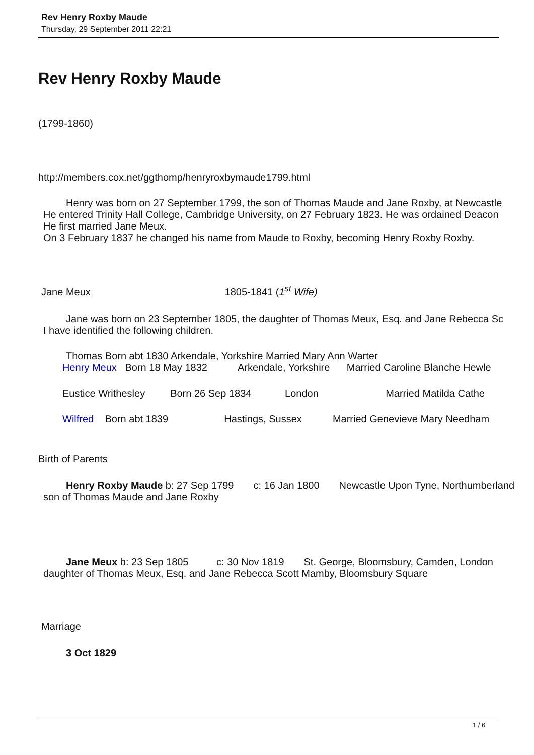Rev Henry Roxby Maude
Thursday, 29 September 2011 22:21
Rev Henry Roxby Maude
(1799-1860)
http://members.cox.net/ggthomp/henryroxbymaude1799.html
Henry was born on 27 September 1799, the son of Thomas Maude and Jane Roxby, at Newcastle
He entered Trinity Hall College, Cambridge University, on 27 February 1823. He was ordained Deacon
He first married Jane Meux.
On 3 February 1837 he changed his name from Maude to Roxby, becoming Henry Roxby Roxby.
Jane Meux 1805-1841 (1<sup>st</sup> Wife)
Jane was born on 23 September 1805, the daughter of Thomas Meux, Esq. and Jane Rebecca Sc
I have identified the following children.
Thomas Born abt 1830 Arkendale, Yorkshire Married Mary Ann Warter
Henry Meux Born 18 May 1832 Arkendale, Yorkshire Married Caroline Blanche Hewle
Eustice Writhesley Born 26 Sep 1834 London Married Matilda Cathe
Wilfred Born abt 1839 Hastings, Sussex Married Genevieve Mary Needham
Birth of Parents
Henry Roxby Maude b: 27 Sep 1799 c: 16 Jan 1800 Newcastle Upon Tyne, Northumberland
son of Thomas Maude and Jane Roxby
Jane Meux b: 23 Sep 1805 c: 30 Nov 1819 St. George, Bloomsbury, Camden, London
daughter of Thomas Meux, Esq. and Jane Rebecca Scott Mamby, Bloomsbury Square
Marriage
3 Oct 1829
1 / 6